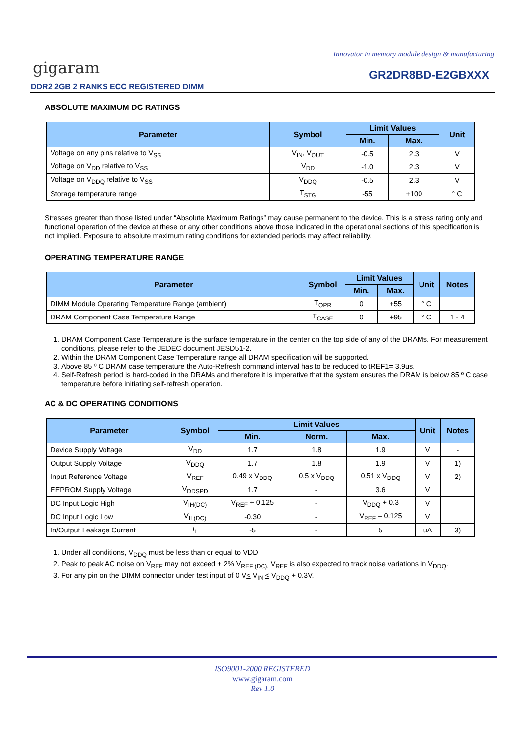Innovator in memory module design & manufacturing
gigaram GR2DR8BD-E2GBXXX
DDR2 2GB 2 RANKS ECC REGISTERED DIMM
ABSOLUTE MAXIMUM DC RATINGS
| Parameter | Symbol | Limit Values | | Unit |
| --- | --- | --- | --- | --- |
| | | Min. | Max. | |
| Voltage on any pins relative to V<sub>SS</sub> | V<sub>IN</sub>, V<sub>OUT</sub> | -0.5 | 2.3 | V |
| Voltage on V<sub>DD</sub> relative to V<sub>SS</sub> | V<sub>DD</sub> | -1.0 | 2.3 | V |
| Voltage on V<sub>DDQ</sub> relative to V<sub>SS</sub> | V<sub>DDQ</sub> | -0.5 | 2.3 | V |
| Storage temperature range | T<sub>STG</sub> | -55 | +100 | ° C |
Stresses greater than those listed under “Absolute Maximum Ratings” may cause permanent to the device. This is a stress rating only and functional operation of the device at these or any other conditions above those indicated in the operational sections of this specification is not implied. Exposure to absolute maximum rating conditions for extended periods may affect reliability.
OPERATING TEMPERATURE RANGE
| Parameter | Symbol | Limit Values | | Unit | Notes |
| --- | --- | --- | --- | --- | --- |
| | | Min. | Max. | | |
| DIMM Module Operating Temperature Range (ambient) | T<sub>OPR</sub> | 0 | +55 | ° C | |
| DRAM Component Case Temperature Range | T<sub>CASE</sub> | 0 | +95 | ° C | 1 - 4 |
1. DRAM Component Case Temperature is the surface temperature in the center on the top side of any of the DRAMs. For measurement conditions, please refer to the JEDEC document JESD51-2.
2. Within the DRAM Component Case Temperature range all DRAM specification will be supported.
3. Above 85 º C DRAM case temperature the Auto-Refresh command interval has to be reduced to tREF1= 3.9us.
4. Self-Refresh period is hard-coded in the DRAMs and therefore it is imperative that the system ensures the DRAM is below 85 º C case temperature before initiating self-refresh operation.
AC & DC OPERATING CONDITIONS
| Parameter | Symbol | Limit Values | | | Unit | Notes |
| --- | --- | --- | --- | --- | --- | --- |
| | | Min. | Norm. | Max. | | |
| Device Supply Voltage | V<sub>DD</sub> | 1.7 | 1.8 | 1.9 | V | - |
| Output Supply Voltage | V<sub>DDQ</sub> | 1.7 | 1.8 | 1.9 | V | 1) |
| Input Reference Voltage | V<sub>REF</sub> | 0.49 x V<sub>DDQ</sub> | 0.5 x V<sub>DDQ</sub> | 0.51 x V<sub>DDQ</sub> | V | 2) |
| EEPROM Supply Voltage | V<sub>DDSPD</sub> | 1.7 | - | 3.6 | V | |
| DC Input Logic High | V<sub>IH(DC)</sub> | V<sub>REF</sub> + 0.125 | - | V<sub>DDQ</sub> + 0.3 | V | |
| DC Input Logic Low | V<sub>IL(DC)</sub> | -0.30 | - | V<sub>REF</sub> – 0.125 | V | |
| In/Output Leakage Current | I<sub>L</sub> | -5 | - | 5 | uA | 3) |
1. Under all conditions, V<sub>DDQ</sub> must be less than or equal to VDD
2. Peak to peak AC noise on V<sub>REF</sub> may not exceed + 2% V<sub>REF (DC).</sub> V<sub>REF</sub> is also expected to track noise variations in V<sub>DDQ</sub>.
3. For any pin on the DIMM connector under test input of 0 V< V<sub>IN</sub> < V<sub>DDQ</sub> + 0.3V.
ISO9001-2000 REGISTERED
www.gigaram.com
Rev 1.0